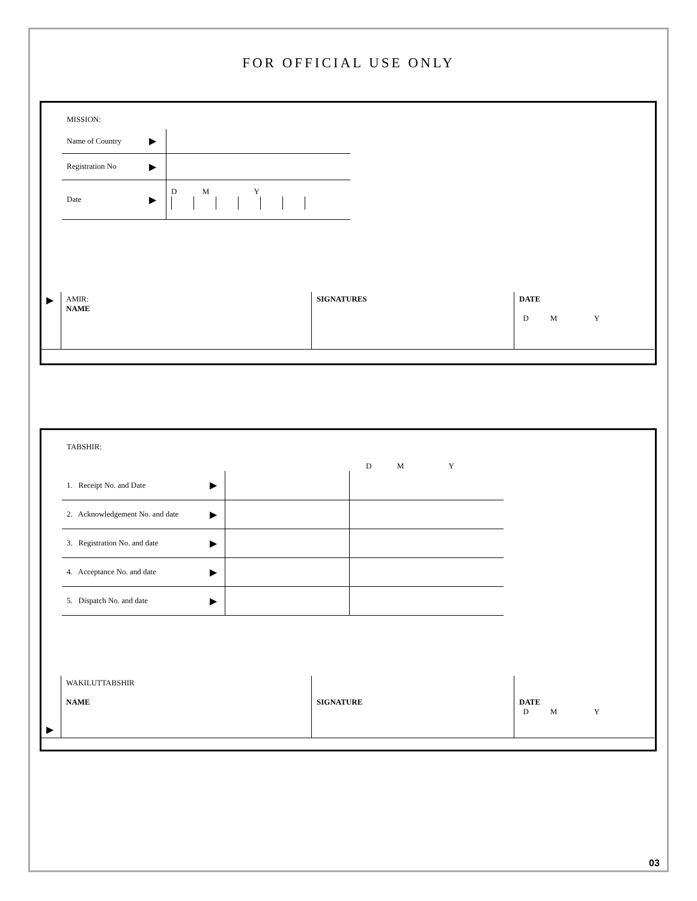FOR OFFICIAL USE ONLY
MISSION:
| Name of Country | ▶ | |
| Registration No | ▶ | |
| Date | ▶ | D M Y |
| ▶ | AMIR: NAME | SIGNATURES | DATE D M Y |
TABSHIR:
D M Y
| 1. Receipt No. and Date | ▶ | | |
| 2. Acknowledgement No. and date | ▶ | | |
| 3. Registration No. and date | ▶ | | |
| 4. Acceptance No. and date | ▶ | | |
| 5. Dispatch No. and date | ▶ | | |
| ▶ | WAKILUTTABSHIR NAME | SIGNATURE | DATE D M Y |
03